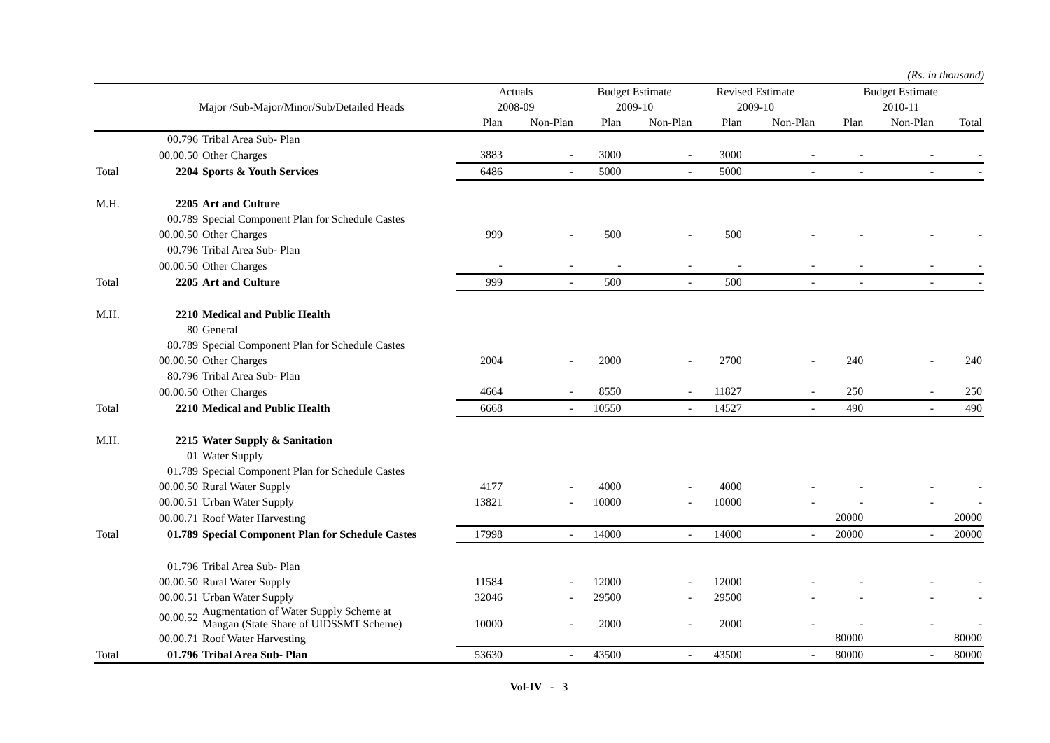(Rs. in thousand)
| | | | Actuals | | Budget Estimate | | Revised Estimate | | Budget Estimate | | |
| --- | --- | --- | --- | --- | --- | --- | --- | --- | --- | --- | --- |
| | Major /Sub-Major/Minor/Sub/Detailed Heads | | 2008-09 | | 2009-10 | | 2009-10 | | 2010-11 | | |
| | | | Plan | Non-Plan | Plan | Non-Plan | Plan | Non-Plan | Plan | Non-Plan | Total |
| | 00.796 | Tribal Area Sub- Plan | | | | | | | | | |
| | 00.00.50 | Other Charges | 3883 | - | 3000 | - | 3000 | - | - | - | - |
| Total | 2204 | Sports & Youth Services | 6486 | - | 5000 | - | 5000 | - | - | - | - |
| M.H. | 2205 | Art and Culture | | | | | | | | | |
| | 00.789 | Special Component Plan for Schedule Castes | | | | | | | | | |
| | 00.00.50 | Other Charges | 999 | - | 500 | - | 500 | - | - | - | - |
| | 00.796 | Tribal Area Sub- Plan | | | | | | | | | |
| | 00.00.50 | Other Charges | - | - | - | - | - | - | - | - | - |
| Total | 2205 | Art and Culture | 999 | - | 500 | - | 500 | - | - | - | - |
| M.H. | 2210 | Medical and Public Health | | | | | | | | | |
| | 80 | General | | | | | | | | | |
| | 80.789 | Special Component Plan for Schedule Castes | | | | | | | | | |
| | 00.00.50 | Other Charges | 2004 | - | 2000 | - | 2700 | - | 240 | - | 240 |
| | 80.796 | Tribal Area Sub- Plan | | | | | | | | | |
| | 00.00.50 | Other Charges | 4664 | - | 8550 | - | 11827 | - | 250 | - | 250 |
| Total | 2210 | Medical and Public Health | 6668 | - | 10550 | - | 14527 | - | 490 | - | 490 |
| M.H. | 2215 | Water Supply & Sanitation | | | | | | | | | |
| | 01 | Water Supply | | | | | | | | | |
| | 01.789 | Special Component Plan for Schedule Castes | | | | | | | | | |
| | 00.00.50 | Rural Water Supply | 4177 | - | 4000 | - | 4000 | - | - | - | - |
| | 00.00.51 | Urban Water Supply | 13821 | - | 10000 | - | 10000 | - | - | - | - |
| | 00.00.71 | Roof Water Harvesting | | | | | | | 20000 | | 20000 |
| Total | 01.789 | Special Component Plan for Schedule Castes | 17998 | - | 14000 | - | 14000 | - | 20000 | - | 20000 |
| | 01.796 | Tribal Area Sub- Plan | | | | | | | | | |
| | 00.00.50 | Rural Water Supply | 11584 | - | 12000 | - | 12000 | - | - | - | - |
| | 00.00.51 | Urban Water Supply | 32046 | - | 29500 | - | 29500 | - | - | - | - |
| | 00.00.52 | Augmentation of Water Supply Scheme at Mangan (State Share of UIDSSMT Scheme) | 10000 | - | 2000 | - | 2000 | - | - | - | - |
| | 00.00.71 | Roof Water Harvesting | | | | | | | 80000 | | 80000 |
| Total | 01.796 | Tribal Area Sub- Plan | 53630 | - | 43500 | - | 43500 | - | 80000 | - | 80000 |
Vol-IV - 3